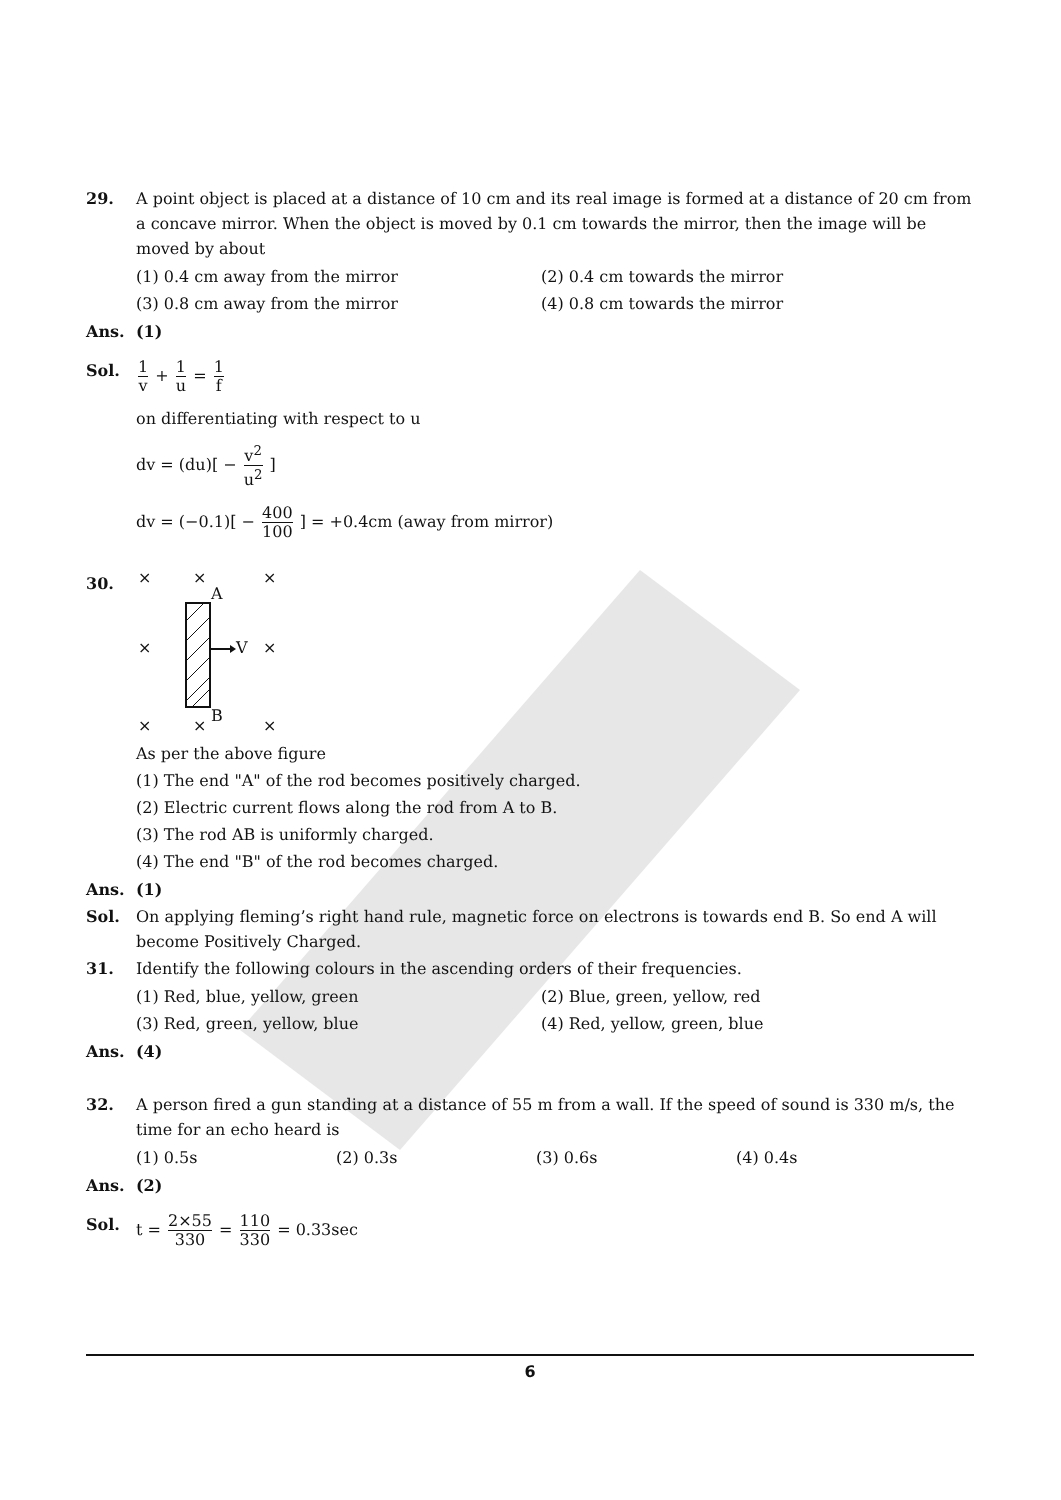29. A point object is placed at a distance of 10 cm and its real image is formed at a distance of 20 cm from a concave mirror. When the object is moved by 0.1 cm towards the mirror, then the image will be moved by about
(1) 0.4 cm away from the mirror (2) 0.4 cm towards the mirror
(3) 0.8 cm away from the mirror (4) 0.8 cm towards the mirror
Ans. (1)
Sol.
1 v + 1 u = 1 f
on differentiating with respect to u
dv = (du)[ − v<sup>2</sup> u<sup>2</sup> ]
dv = (−0.1)[ − 400 100 ] = +0.4cm (away from mirror)
30.
×
×
×
A
×
V
×
B
×
×
×
As per the above figure
(1) The end "A" of the rod becomes positively charged.
(2) Electric current flows along the rod from A to B.
(3) The rod AB is uniformly charged.
(4) The end "B" of the rod becomes charged.
Ans. (1)
Sol. On applying fleming’s right hand rule, magnetic force on electrons is towards end B. So end A will become Positively Charged.
31. Identify the following colours in the ascending orders of their frequencies.
(1) Red, blue, yellow, green (2) Blue, green, yellow, red
(3) Red, green, yellow, blue (4) Red, yellow, green, blue
Ans. (4)
32. A person fired a gun standing at a distance of 55 m from a wall. If the speed of sound is 330 m/s, the time for an echo heard is
(1) 0.5s (2) 0.3s (3) 0.6s (4) 0.4s
Ans. (2)
Sol. t = 2×55 330 = 110 330 = 0.33sec
6